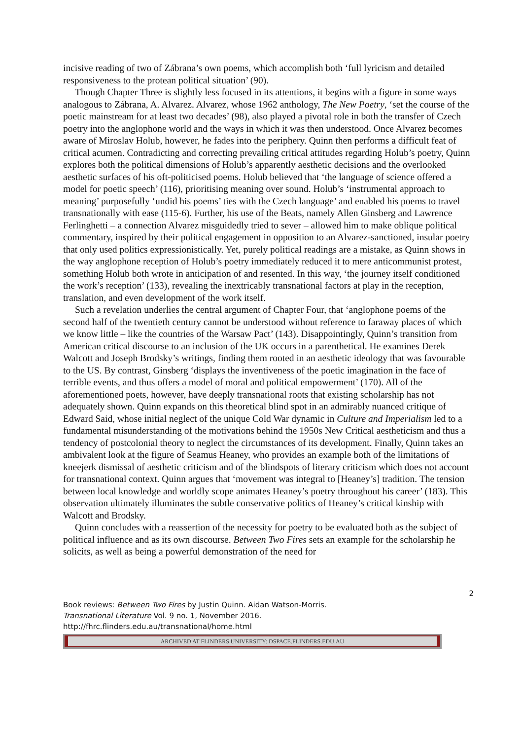incisive reading of two of Zábrana’s own poems, which accomplish both ‘full lyricism and detailed responsiveness to the protean political situation’ (90).
Though Chapter Three is slightly less focused in its attentions, it begins with a figure in some ways analogous to Zábrana, A. Alvarez. Alvarez, whose 1962 anthology, The New Poetry, ‘set the course of the poetic mainstream for at least two decades’ (98), also played a pivotal role in both the transfer of Czech poetry into the anglophone world and the ways in which it was then understood. Once Alvarez becomes aware of Miroslav Holub, however, he fades into the periphery. Quinn then performs a difficult feat of critical acumen. Contradicting and correcting prevailing critical attitudes regarding Holub’s poetry, Quinn explores both the political dimensions of Holub’s apparently aesthetic decisions and the overlooked aesthetic surfaces of his oft-politicised poems. Holub believed that ‘the language of science offered a model for poetic speech’ (116), prioritising meaning over sound. Holub’s ‘instrumental approach to meaning’ purposefully ‘undid his poems’ ties with the Czech language’ and enabled his poems to travel transnationally with ease (115-6). Further, his use of the Beats, namely Allen Ginsberg and Lawrence Ferlinghetti – a connection Alvarez misguidedly tried to sever – allowed him to make oblique political commentary, inspired by their political engagement in opposition to an Alvarez-sanctioned, insular poetry that only used politics expressionistically. Yet, purely political readings are a mistake, as Quinn shows in the way anglophone reception of Holub’s poetry immediately reduced it to mere anticommunist protest, something Holub both wrote in anticipation of and resented. In this way, ‘the journey itself conditioned the work’s reception’ (133), revealing the inextricably transnational factors at play in the reception, translation, and even development of the work itself.
Such a revelation underlies the central argument of Chapter Four, that ‘anglophone poems of the second half of the twentieth century cannot be understood without reference to faraway places of which we know little – like the countries of the Warsaw Pact’ (143). Disappointingly, Quinn’s transition from American critical discourse to an inclusion of the UK occurs in a parenthetical. He examines Derek Walcott and Joseph Brodsky’s writings, finding them rooted in an aesthetic ideology that was favourable to the US. By contrast, Ginsberg ‘displays the inventiveness of the poetic imagination in the face of terrible events, and thus offers a model of moral and political empowerment’ (170). All of the aforementioned poets, however, have deeply transnational roots that existing scholarship has not adequately shown. Quinn expands on this theoretical blind spot in an admirably nuanced critique of Edward Said, whose initial neglect of the unique Cold War dynamic in Culture and Imperialism led to a fundamental misunderstanding of the motivations behind the 1950s New Critical aestheticism and thus a tendency of postcolonial theory to neglect the circumstances of its development. Finally, Quinn takes an ambivalent look at the figure of Seamus Heaney, who provides an example both of the limitations of kneejerk dismissal of aesthetic criticism and of the blindspots of literary criticism which does not account for transnational context. Quinn argues that ‘movement was integral to [Heaney’s] tradition. The tension between local knowledge and worldly scope animates Heaney’s poetry throughout his career’ (183). This observation ultimately illuminates the subtle conservative politics of Heaney’s critical kinship with Walcott and Brodsky.
Quinn concludes with a reassertion of the necessity for poetry to be evaluated both as the subject of political influence and as its own discourse. Between Two Fires sets an example for the scholarship he solicits, as well as being a powerful demonstration of the need for
2
Book reviews: Between Two Fires by Justin Quinn. Aidan Watson-Morris.
Transnational Literature Vol. 9 no. 1, November 2016.
http://fhrc.flinders.edu.au/transnational/home.html
ARCHIVED AT FLINDERS UNIVERSITY: DSPACE.FLINDERS.EDU.AU